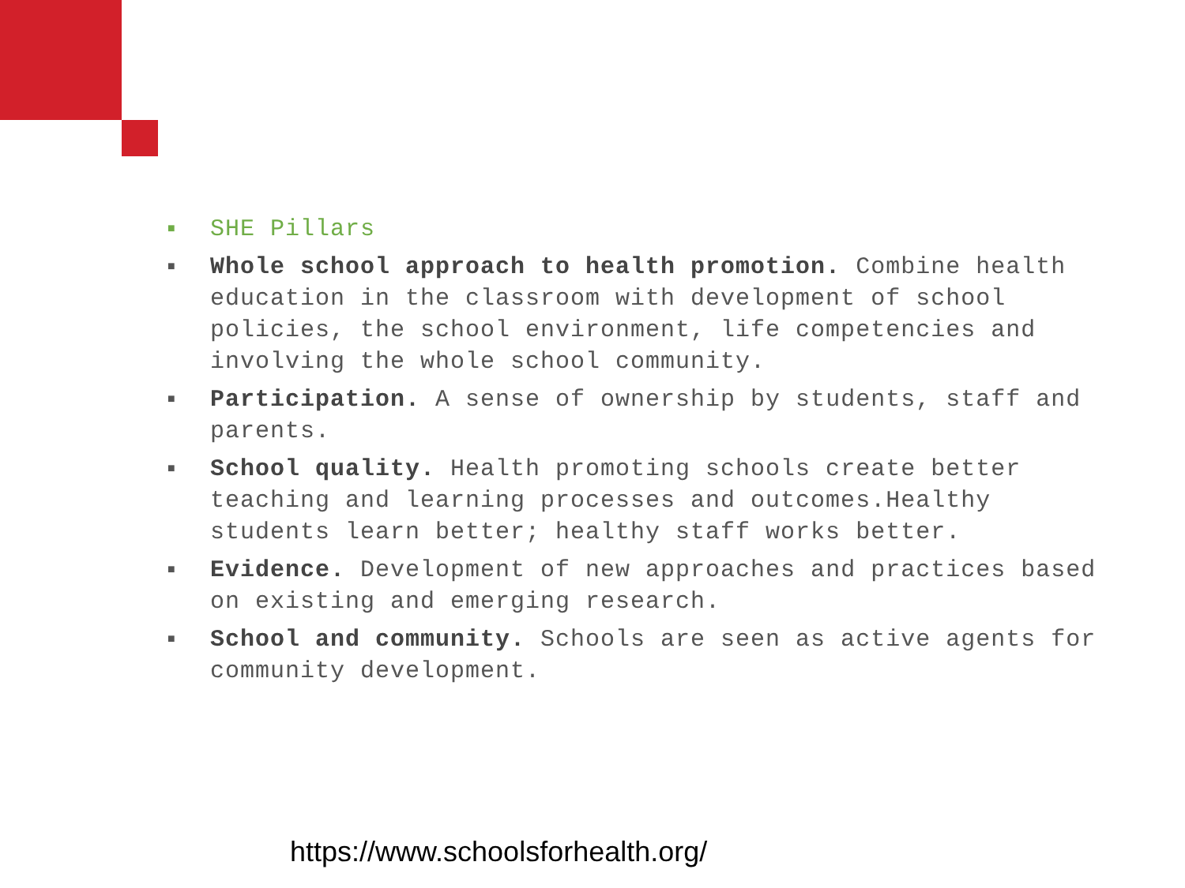■ SHE Pillars
■ Whole school approach to health promotion. Combine health education in the classroom with development of school policies, the school environment, life competencies and involving the whole school community.
■ Participation. A sense of ownership by students, staff and parents.
■ School quality. Health promoting schools create better teaching and learning processes and outcomes.Healthy students learn better; healthy staff works better.
■ Evidence. Development of new approaches and practices based on existing and emerging research.
■ School and community. Schools are seen as active agents for community development.
https://www.schoolsforhealth.org/